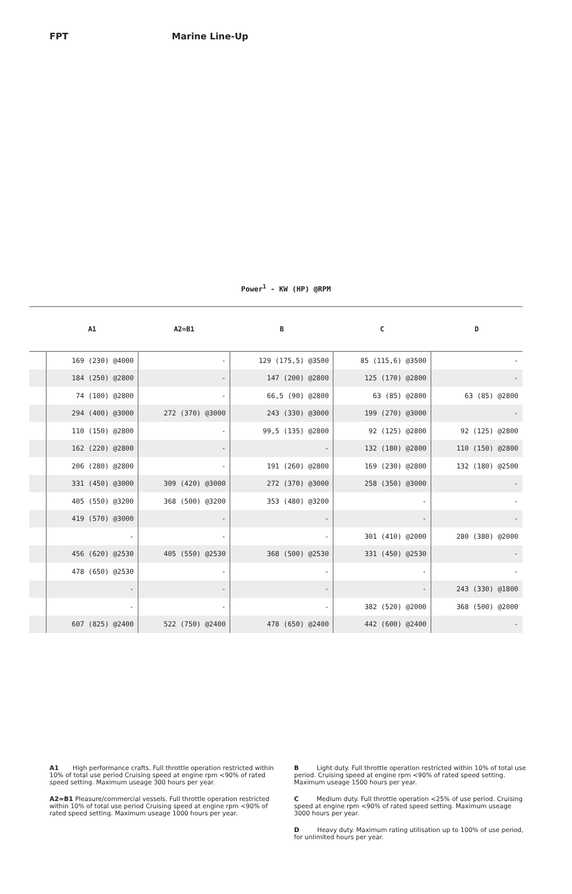FPT Marine Line-Up
Power<sup>1</sup> - KW (HP) @RPM
| | A1 | A2=B1 | B | C | D |
| --- | --- | --- | --- | --- | --- |
| | 169 (230) @4000 | - | 129 (175,5) @3500 | 85 (115,6) @3500 | - |
| | 184 (250) @2800 | - | 147 (200) @2800 | 125 (170) @2800 | - |
| | 74 (100) @2800 | - | 66,5 (90) @2800 | 63 (85) @2800 | 63 (85) @2800 |
| | 294 (400) @3000 | 272 (370) @3000 | 243 (330) @3000 | 199 (270) @3000 | - |
| | 110 (150) @2800 | - | 99,5 (135) @2800 | 92 (125) @2800 | 92 (125) @2800 |
| | 162 (220) @2800 | - | - | 132 (180) @2800 | 110 (150) @2800 |
| | 206 (280) @2800 | - | 191 (260) @2800 | 169 (230) @2800 | 132 (180) @2500 |
| | 331 (450) @3000 | 309 (420) @3000 | 272 (370) @3000 | 258 (350) @3000 | - |
| | 405 (550) @3200 | 368 (500) @3200 | 353 (480) @3200 | - | - |
| | 419 (570) @3000 | - | - | - | - |
| | - | - | - | 301 (410) @2000 | 280 (380) @2000 |
| | 456 (620) @2530 | 405 (550) @2530 | 368 (500) @2530 | 331 (450) @2530 | - |
| | 478 (650) @2530 | - | - | - | - |
| | - | - | - | - | 243 (330) @1800 |
| | - | - | - | 382 (520) @2000 | 368 (500) @2000 |
| | 607 (825) @2400 | 522 (750) @2400 | 478 (650) @2400 | 442 (600) @2400 | - |
A1 High performance crafts. Full throttle operation restricted within 10% of total use period Cruising speed at engine rpm <90% of rated speed setting. Maximum useage 300 hours per year.
A2=B1 Pleasure/commercial vessels. Full throttle operation restricted within 10% of total use period Cruising speed at engine rpm <90% of rated speed setting. Maximum useage 1000 hours per year.
B Light duty. Full throttle operation restricted within 10% of total use period. Cruising speed at engine rpm <90% of rated speed setting.
Maximum useage 1500 hours per year.
C Medium duty. Full throttle operation <25% of use period. Cruising speed at engine rpm <90% of rated speed setting. Maximum useage 3000 hours per year.
D Heavy duty. Maximum rating utilisation up to 100% of use period, for unlimited hours per year.